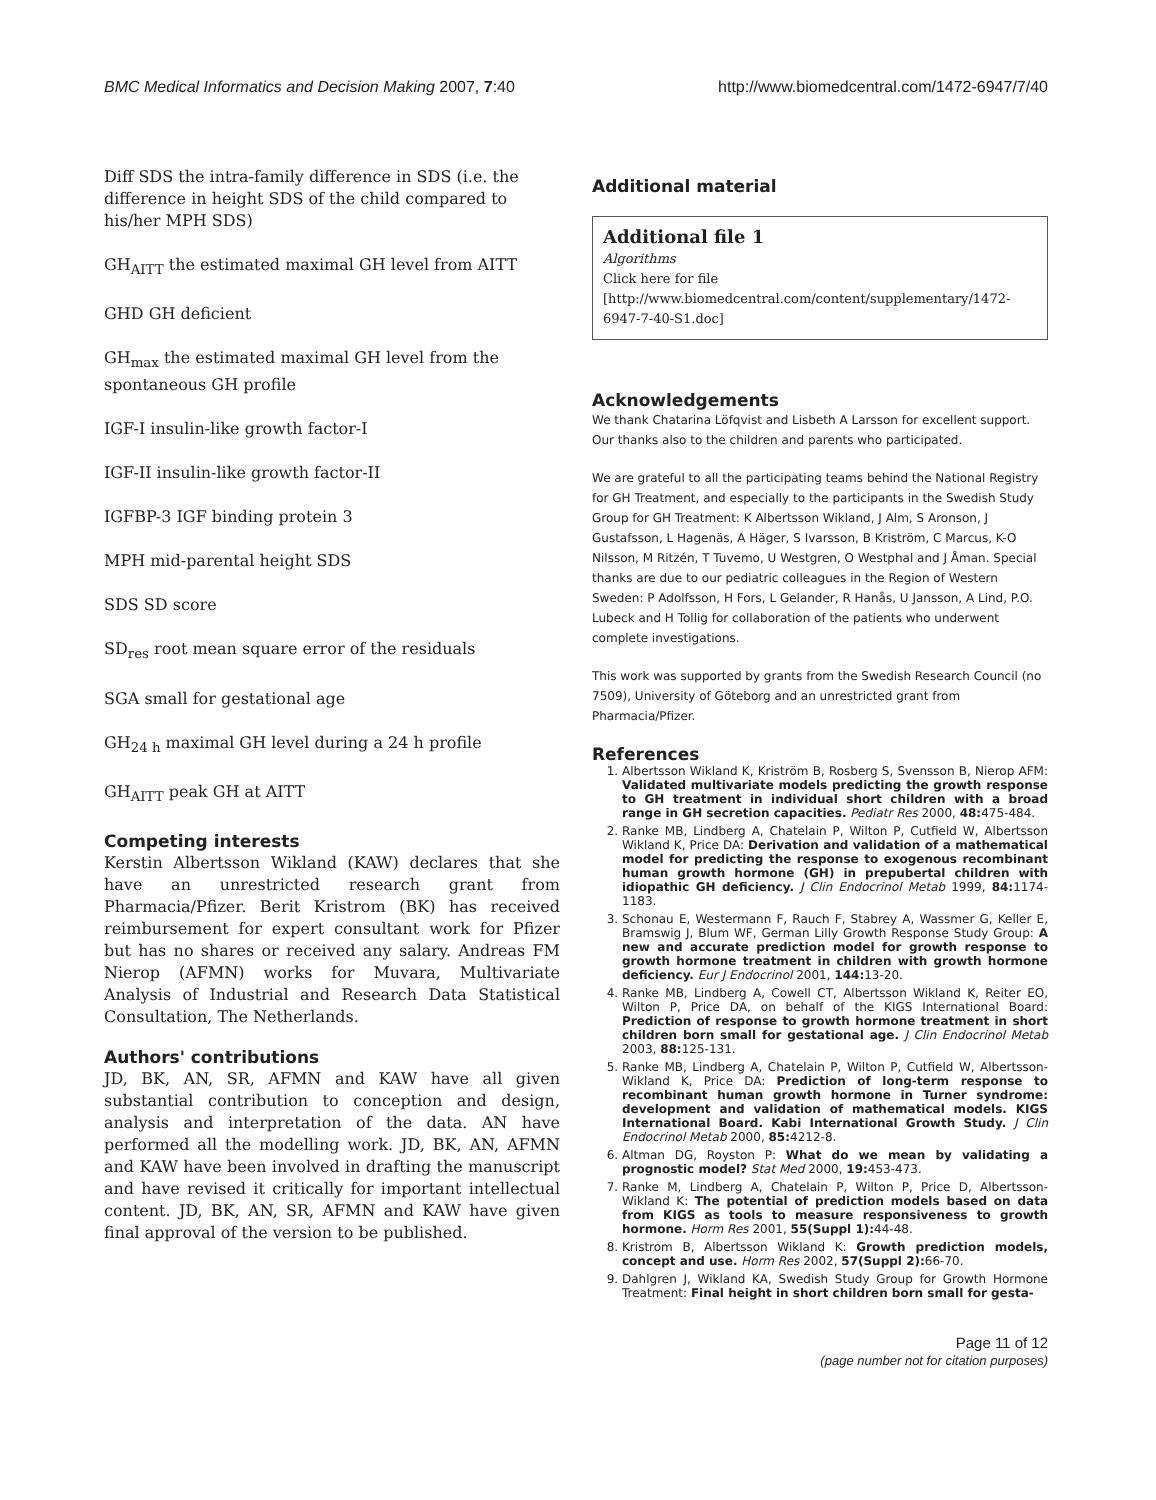BMC Medical Informatics and Decision Making 2007, 7:40 http://www.biomedcentral.com/1472-6947/7/40
Diff SDS the intra-family difference in SDS (i.e. the difference in height SDS of the child compared to his/her MPH SDS)
GH<sub>AITT</sub> the estimated maximal GH level from AITT
GHD GH deficient
GH<sub>max</sub> the estimated maximal GH level from the spontaneous GH profile
IGF-I insulin-like growth factor-I
IGF-II insulin-like growth factor-II
IGFBP-3 IGF binding protein 3
MPH mid-parental height SDS
SDS SD score
SD<sub>res</sub> root mean square error of the residuals
SGA small for gestational age
GH<sub>24 h</sub> maximal GH level during a 24 h profile
GH<sub>AITT</sub> peak GH at AITT
Competing interests
Kerstin Albertsson Wikland (KAW) declares that she have an unrestricted research grant from Pharmacia/Pfizer. Berit Kristrom (BK) has received reimbursement for expert consultant work for Pfizer but has no shares or received any salary. Andreas FM Nierop (AFMN) works for Muvara, Multivariate Analysis of Industrial and Research Data Statistical Consultation, The Netherlands.
Authors' contributions
JD, BK, AN, SR, AFMN and KAW have all given substantial contribution to conception and design, analysis and interpretation of the data. AN have performed all the modelling work. JD, BK, AN, AFMN and KAW have been involved in drafting the manuscript and have revised it critically for important intellectual content. JD, BK, AN, SR, AFMN and KAW have given final approval of the version to be published.
Additional material
Additional file 1
Algorithms
Click here for file
[http://www.biomedcentral.com/content/supplementary/1472-6947-7-40-S1.doc]
Acknowledgements
We thank Chatarina Löfqvist and Lisbeth A Larsson for excellent support. Our thanks also to the children and parents who participated.
We are grateful to all the participating teams behind the National Registry for GH Treatment, and especially to the participants in the Swedish Study Group for GH Treatment: K Albertsson Wikland, J Alm, S Aronson, J Gustafsson, L Hagenäs, A Häger, S Ivarsson, B Kriström, C Marcus, K-O Nilsson, M Ritzén, T Tuvemo, U Westgren, O Westphal and J Åman. Special thanks are due to our pediatric colleagues in the Region of Western Sweden: P Adolfsson, H Fors, L Gelander, R Hanås, U Jansson, A Lind, P.O. Lubeck and H Tollig for collaboration of the patients who underwent complete investigations.
This work was supported by grants from the Swedish Research Council (no 7509), University of Göteborg and an unrestricted grant from Pharmacia/Pfizer.
References
1. Albertsson Wikland K, Kriström B, Rosberg S, Svensson B, Nierop AFM: Validated multivariate models predicting the growth response to GH treatment in individual short children with a broad range in GH secretion capacities. Pediatr Res 2000, 48: 475-484.
2. Ranke MB, Lindberg A, Chatelain P, Wilton P, Cutfield W, Albertsson Wikland K, Price DA: Derivation and validation of a mathematical model for predicting the response to exogenous recombinant human growth hormone (GH) in prepubertal children with idiopathic GH deficiency. J Clin Endocrinol Metab 1999, 84: 1174-1183.
3. Schonau E, Westermann F, Rauch F, Stabrey A, Wassmer G, Keller E, Bramswig J, Blum WF, German Lilly Growth Response Study Group: A new and accurate prediction model for growth response to growth hormone treatment in children with growth hormone deficiency. Eur J Endocrinol 2001, 144: 13-20.
4. Ranke MB, Lindberg A, Cowell CT, Albertsson Wikland K, Reiter EO, Wilton P, Price DA, on behalf of the KIGS International Board: Prediction of response to growth hormone treatment in short children born small for gestational age. J Clin Endocrinol Metab 2003, 88: 125-131.
5. Ranke MB, Lindberg A, Chatelain P, Wilton P, Cutfield W, Albertsson-Wikland K, Price DA: Prediction of long-term response to recombinant human growth hormone in Turner syndrome: development and validation of mathematical models. KIGS International Board. Kabi International Growth Study. J Clin Endocrinol Metab 2000, 85: 4212-8.
6. Altman DG, Royston P: What do we mean by validating a prognostic model? Stat Med 2000, 19: 453-473.
7. Ranke M, Lindberg A, Chatelain P, Wilton P, Price D, Albertsson-Wikland K: The potential of prediction models based on data from KIGS as tools to measure responsiveness to growth hormone. Horm Res 2001, 55(Suppl 1): 44-48.
8. Kristrom B, Albertsson Wikland K: Growth prediction models, concept and use. Horm Res 2002, 57(Suppl 2): 66-70.
9. Dahlgren J, Wikland KA, Swedish Study Group for Growth Hormone Treatment: Final height in short children born small for gesta-
Page 11 of 12
(page number not for citation purposes)